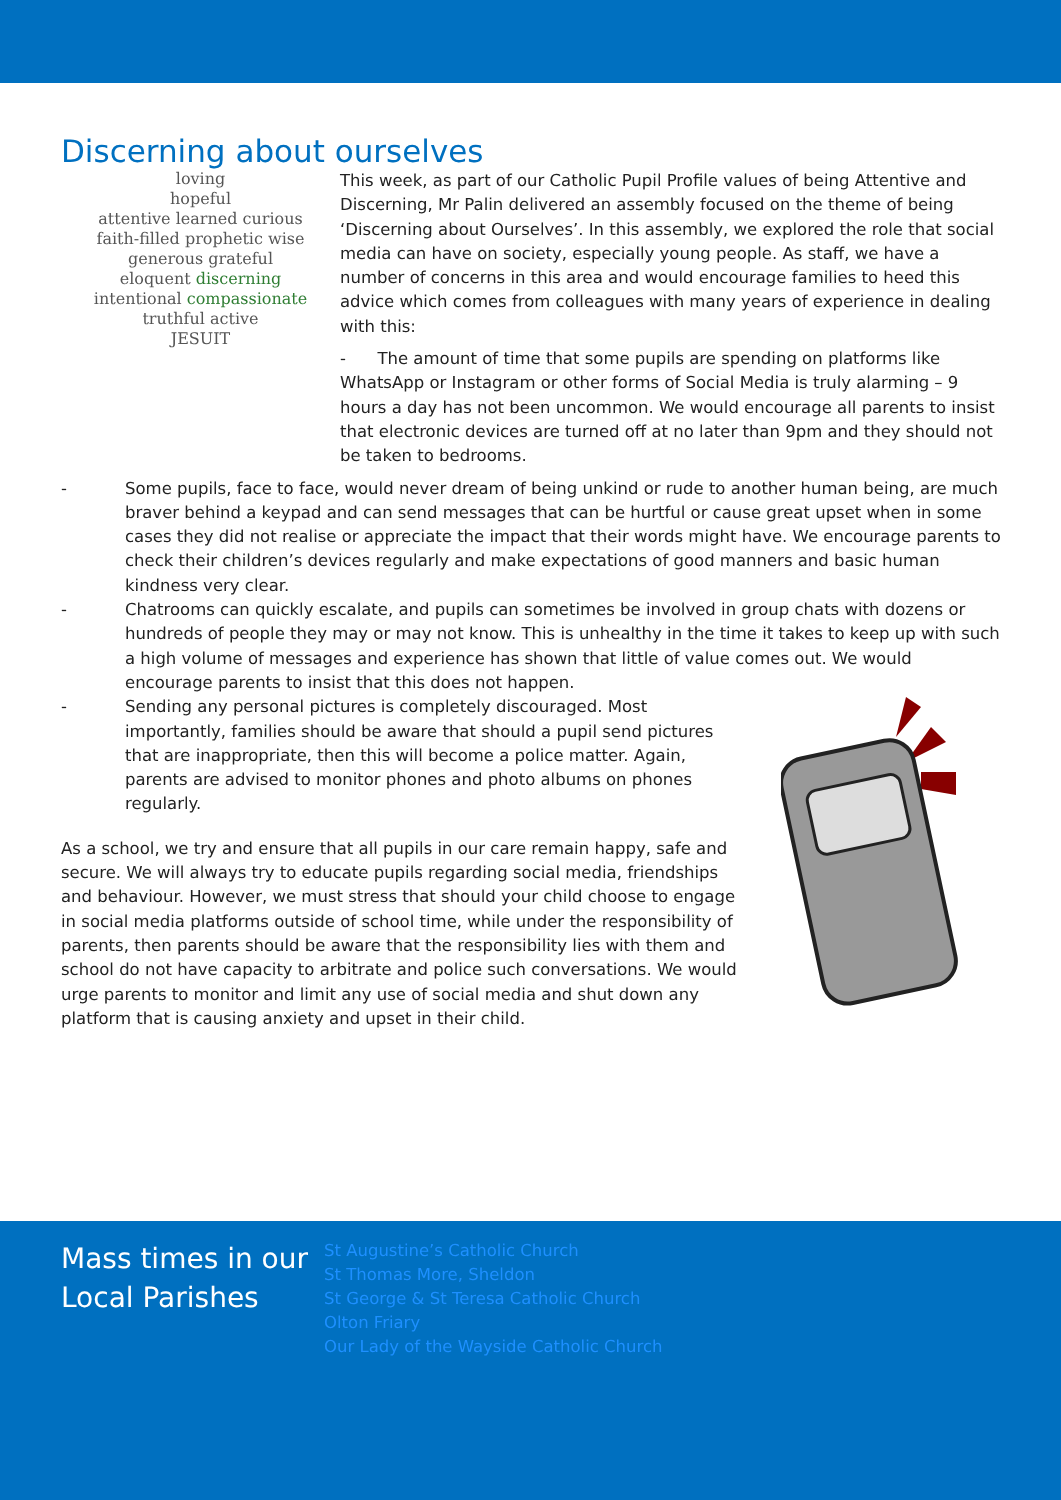Discerning about ourselves
loving
hopeful
attentive learned curious
faith-filled prophetic wise
generous grateful
eloquent discerning
intentional compassionate
truthful active
JESUIT
This week, as part of our Catholic Pupil Profile values of being Attentive and Discerning, Mr Palin delivered an assembly focused on the theme of being ‘Discerning about Ourselves’. In this assembly, we explored the role that social media can have on society, especially young people. As staff, we have a number of concerns in this area and would encourage families to heed this advice which comes from colleagues with many years of experience in dealing with this:
- The amount of time that some pupils are spending on platforms like WhatsApp or Instagram or other forms of Social Media is truly alarming – 9 hours a day has not been uncommon. We would encourage all parents to insist that electronic devices are turned off at no later than 9pm and they should not be taken to bedrooms.
- Some pupils, face to face, would never dream of being unkind or rude to another human being, are much braver behind a keypad and can send messages that can be hurtful or cause great upset when in some cases they did not realise or appreciate the impact that their words might have. We encourage parents to check their children’s devices regularly and make expectations of good manners and basic human kindness very clear.
- Chatrooms can quickly escalate, and pupils can sometimes be involved in group chats with dozens or hundreds of people they may or may not know. This is unhealthy in the time it takes to keep up with such a high volume of messages and experience has shown that little of value comes out. We would encourage parents to insist that this does not happen.
- Sending any personal pictures is completely discouraged. Most importantly, families should be aware that should a pupil send pictures that are inappropriate, then this will become a police matter. Again, parents are advised to monitor phones and photo albums on phones regularly.
As a school, we try and ensure that all pupils in our care remain happy, safe and secure. We will always try to educate pupils regarding social media, friendships and behaviour. However, we must stress that should your child choose to engage in social media platforms outside of school time, while under the responsibility of parents, then parents should be aware that the responsibility lies with them and school do not have capacity to arbitrate and police such conversations. We would urge parents to monitor and limit any use of social media and shut down any platform that is causing anxiety and upset in their child.
Mass times in our Local Parishes
St Augustine’s Catholic Church
St Thomas More, Sheldon
St George & St Teresa Catholic Church
Olton Friary
Our Lady of the Wayside Catholic Church